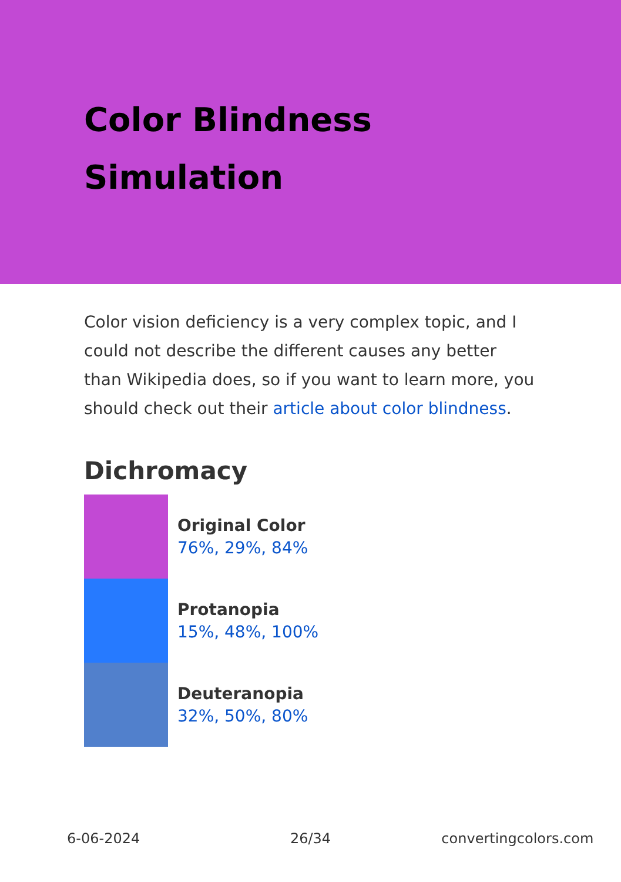Color Blindness
Simulation
Color vision deficiency is a very complex topic, and I could not describe the different causes any better than Wikipedia does, so if you want to learn more, you should check out their article about color blindness.
Dichromacy
Original Color
76%, 29%, 84%
Protanopia
15%, 48%, 100%
Deuteranopia
32%, 50%, 80%
6-06-2024 26/34 convertingcolors.com